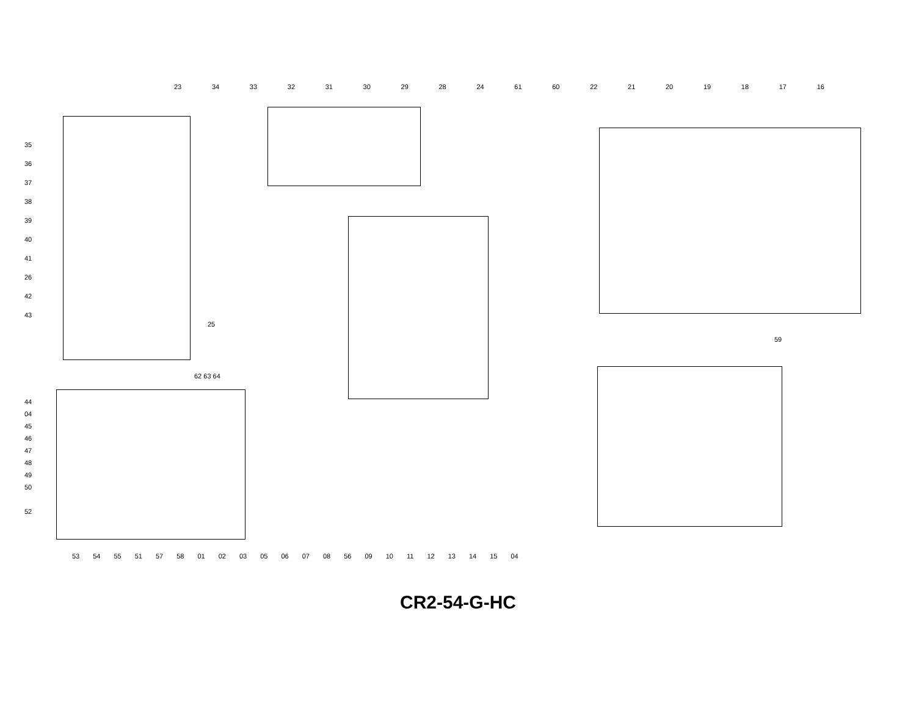23 34 33 32 31 30 29 28 24 61 60 22 21 20 19 18 17 16
35
36
37
38
39
40
41
26
42
43
25
59
62 63 64
44
04
45
46
47
48
49
50
52
53 54 55 51 57 58 01 02 03 05 06 07 08 56 09 10 11 12 13 14 15 04
CR2-54-G-HC